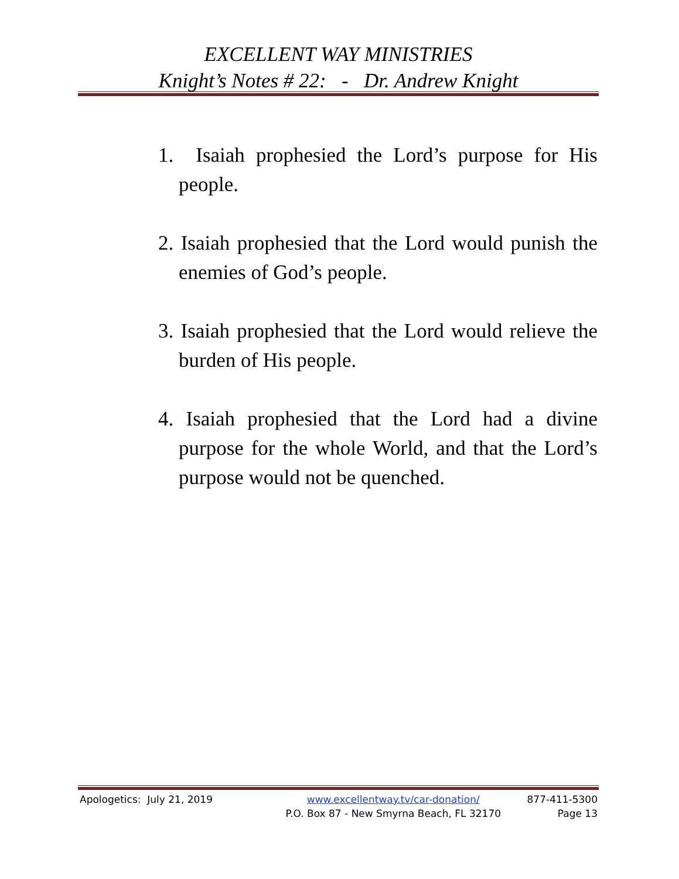EXCELLENT WAY MINISTRIES
Knight’s Notes # 22: - Dr. Andrew Knight
1. Isaiah prophesied the Lord’s purpose for His people.
2. Isaiah prophesied that the Lord would punish the enemies of God’s people.
3. Isaiah prophesied that the Lord would relieve the burden of His people.
4. Isaiah prophesied that the Lord had a divine purpose for the whole World, and that the Lord’s purpose would not be quenched.
Apologetics: July 21, 2019 www.excellentway.tv/car-donation/
P.O. Box 87 - New Smyrna Beach, FL 32170
877-411-5300
Page 13